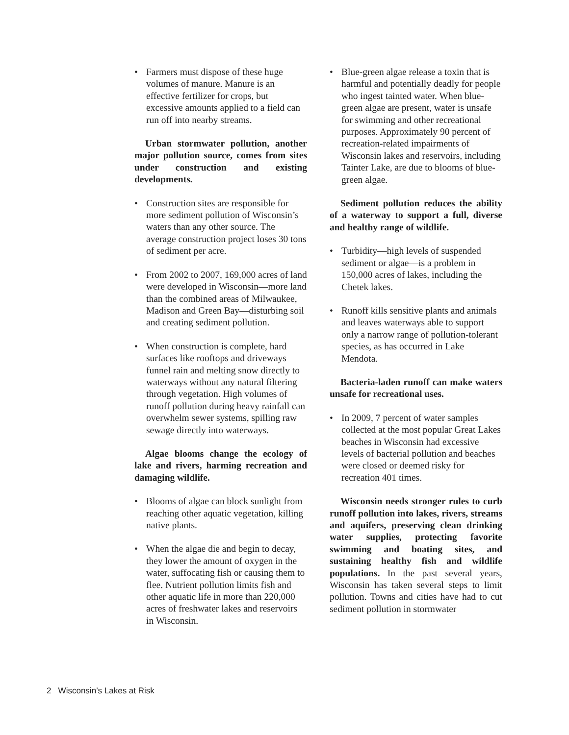• Farmers must dispose of these huge volumes of manure. Manure is an effective fertilizer for crops, but excessive amounts applied to a field can run off into nearby streams.
Urban stormwater pollution, another major pollution source, comes from sites under construction and existing developments.
• Construction sites are responsible for more sediment pollution of Wisconsin’s waters than any other source. The average construction project loses 30 tons of sediment per acre.
• From 2002 to 2007, 169,000 acres of land were developed in Wisconsin—more land than the combined areas of Milwaukee, Madison and Green Bay—disturbing soil and creating sediment pollution.
• When construction is complete, hard surfaces like rooftops and driveways funnel rain and melting snow directly to waterways without any natural filtering through vegetation. High volumes of runoff pollution during heavy rainfall can overwhelm sewer systems, spilling raw sewage directly into waterways.
Algae blooms change the ecology of lake and rivers, harming recreation and damaging wildlife.
• Blooms of algae can block sunlight from reaching other aquatic vegetation, killing native plants.
• When the algae die and begin to decay, they lower the amount of oxygen in the water, suffocating fish or causing them to flee. Nutrient pollution limits fish and other aquatic life in more than 220,000 acres of freshwater lakes and reservoirs in Wisconsin.
• Blue-green algae release a toxin that is harmful and potentially deadly for people who ingest tainted water. When blue-green algae are present, water is unsafe for swimming and other recreational purposes. Approximately 90 percent of recreation-related impairments of Wisconsin lakes and reservoirs, including Tainter Lake, are due to blooms of blue-green algae.
Sediment pollution reduces the ability of a waterway to support a full, diverse and healthy range of wildlife.
• Turbidity—high levels of suspended sediment or algae—is a problem in 150,000 acres of lakes, including the Chetek lakes.
• Runoff kills sensitive plants and animals and leaves waterways able to support only a narrow range of pollution-tolerant species, as has occurred in Lake Mendota.
Bacteria-laden runoff can make waters unsafe for recreational uses.
• In 2009, 7 percent of water samples collected at the most popular Great Lakes beaches in Wisconsin had excessive levels of bacterial pollution and beaches were closed or deemed risky for recreation 401 times.
Wisconsin needs stronger rules to curb runoff pollution into lakes, rivers, streams and aquifers, preserving clean drinking water supplies, protecting favorite swimming and boating sites, and sustaining healthy fish and wildlife populations. In the past several years, Wisconsin has taken several steps to limit pollution. Towns and cities have had to cut sediment pollution in stormwater
2 Wisconsin’s Lakes at Risk